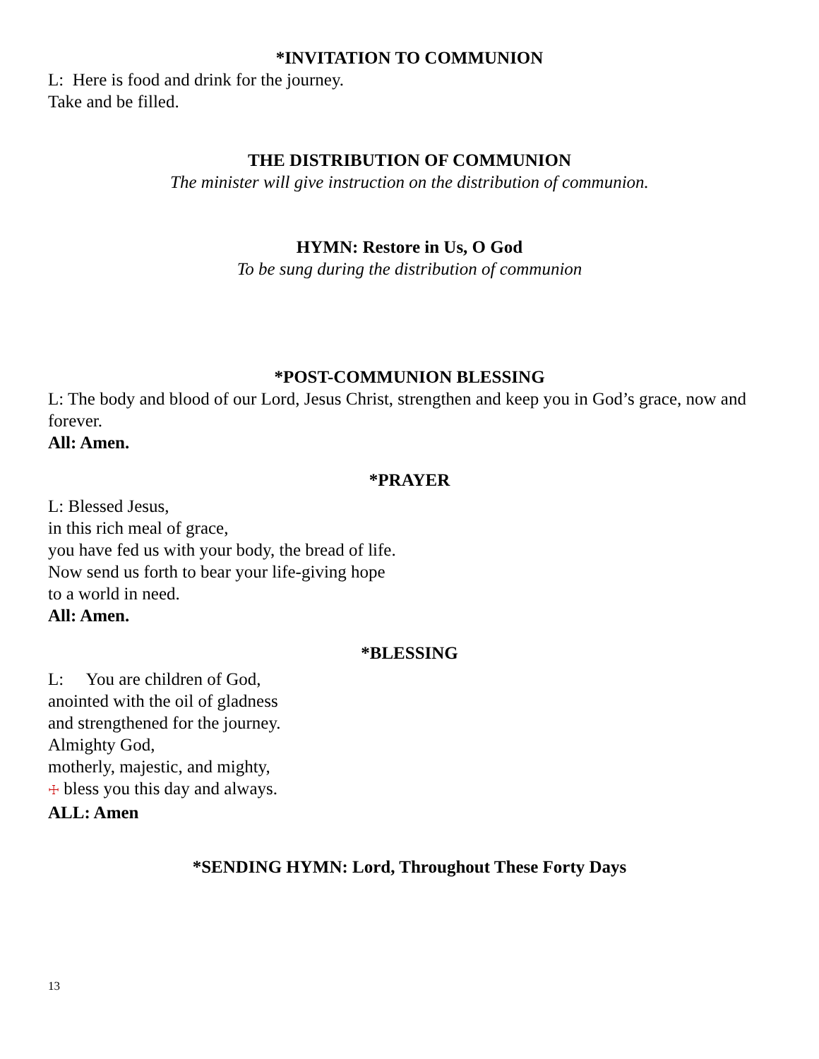*INVITATION TO COMMUNION
L: Here is food and drink for the journey.
Take and be filled.
THE DISTRIBUTION OF COMMUNION
The minister will give instruction on the distribution of communion.
HYMN: Restore in Us, O God
To be sung during the distribution of communion
*POST-COMMUNION BLESSING
L: The body and blood of our Lord, Jesus Christ, strengthen and keep you in God’s grace, now and forever.
All: Amen.
*PRAYER
L: Blessed Jesus,
in this rich meal of grace,
you have fed us with your body, the bread of life.
Now send us forth to bear your life-giving hope
to a world in need.
All: Amen.
*BLESSING
L: You are children of God,
anointed with the oil of gladness
and strengthened for the journey.
Almighty God,
motherly, majestic, and mighty,
☩ bless you this day and always.
ALL: Amen
*SENDING HYMN: Lord, Throughout These Forty Days
13